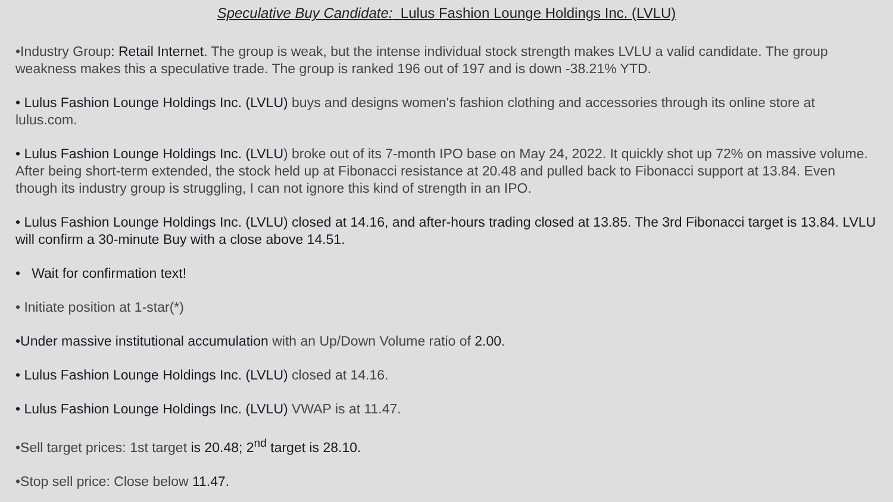Speculative Buy Candidate: Lulus Fashion Lounge Holdings Inc. (LVLU)
•Industry Group: Retail Internet. The group is weak, but the intense individual stock strength makes LVLU a valid candidate. The group weakness makes this a speculative trade. The group is ranked 196 out of 197 and is down -38.21% YTD.
• Lulus Fashion Lounge Holdings Inc. (LVLU) buys and designs women's fashion clothing and accessories through its online store at lulus.com.
• Lulus Fashion Lounge Holdings Inc. (LVLU) broke out of its 7-month IPO base on May 24, 2022. It quickly shot up 72% on massive volume. After being short-term extended, the stock held up at Fibonacci resistance at 20.48 and pulled back to Fibonacci support at 13.84. Even though its industry group is struggling, I can not ignore this kind of strength in an IPO.
• Lulus Fashion Lounge Holdings Inc. (LVLU) closed at 14.16, and after-hours trading closed at 13.85. The 3rd Fibonacci target is 13.84. LVLU will confirm a 30-minute Buy with a close above 14.51.
• Wait for confirmation text!
• Initiate position at 1-star(*)
•Under massive institutional accumulation with an Up/Down Volume ratio of 2.00.
• Lulus Fashion Lounge Holdings Inc. (LVLU) closed at 14.16.
• Lulus Fashion Lounge Holdings Inc. (LVLU) VWAP is at 11.47.
•Sell target prices: 1st target is 20.48; 2<sup>nd</sup> target is 28.10.
•Stop sell price: Close below 11.47.